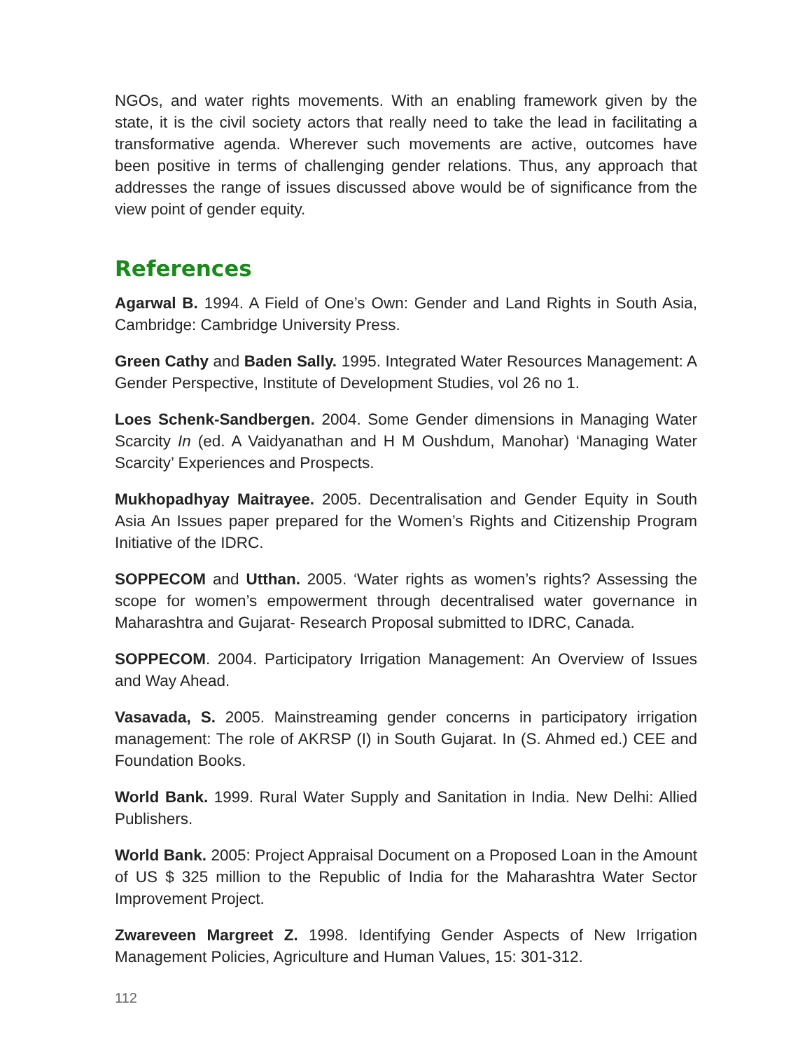NGOs, and water rights movements. With an enabling framework given by the state, it is the civil society actors that really need to take the lead in facilitating a transformative agenda. Wherever such movements are active, outcomes have been positive in terms of challenging gender relations. Thus, any approach that addresses the range of issues discussed above would be of significance from the view point of gender equity.
References
Agarwal B. 1994. A Field of One’s Own: Gender and Land Rights in South Asia, Cambridge: Cambridge University Press.
Green Cathy and Baden Sally. 1995. Integrated Water Resources Management: A Gender Perspective, Institute of Development Studies, vol 26 no 1.
Loes Schenk-Sandbergen. 2004. Some Gender dimensions in Managing Water Scarcity In (ed. A Vaidyanathan and H M Oushdum, Manohar) ‘Managing Water Scarcity’ Experiences and Prospects.
Mukhopadhyay Maitrayee. 2005. Decentralisation and Gender Equity in South Asia An Issues paper prepared for the Women’s Rights and Citizenship Program Initiative of the IDRC.
SOPPECOM and Utthan. 2005. ‘Water rights as women’s rights? Assessing the scope for women’s empowerment through decentralised water governance in Maharashtra and Gujarat- Research Proposal submitted to IDRC, Canada.
SOPPECOM. 2004. Participatory Irrigation Management: An Overview of Issues and Way Ahead.
Vasavada, S. 2005. Mainstreaming gender concerns in participatory irrigation management: The role of AKRSP (I) in South Gujarat. In (S. Ahmed ed.) CEE and Foundation Books.
World Bank. 1999. Rural Water Supply and Sanitation in India. New Delhi: Allied Publishers.
World Bank. 2005: Project Appraisal Document on a Proposed Loan in the Amount of US $ 325 million to the Republic of India for the Maharashtra Water Sector Improvement Project.
Zwareveen Margreet Z. 1998. Identifying Gender Aspects of New Irrigation Management Policies, Agriculture and Human Values, 15: 301-312.
112